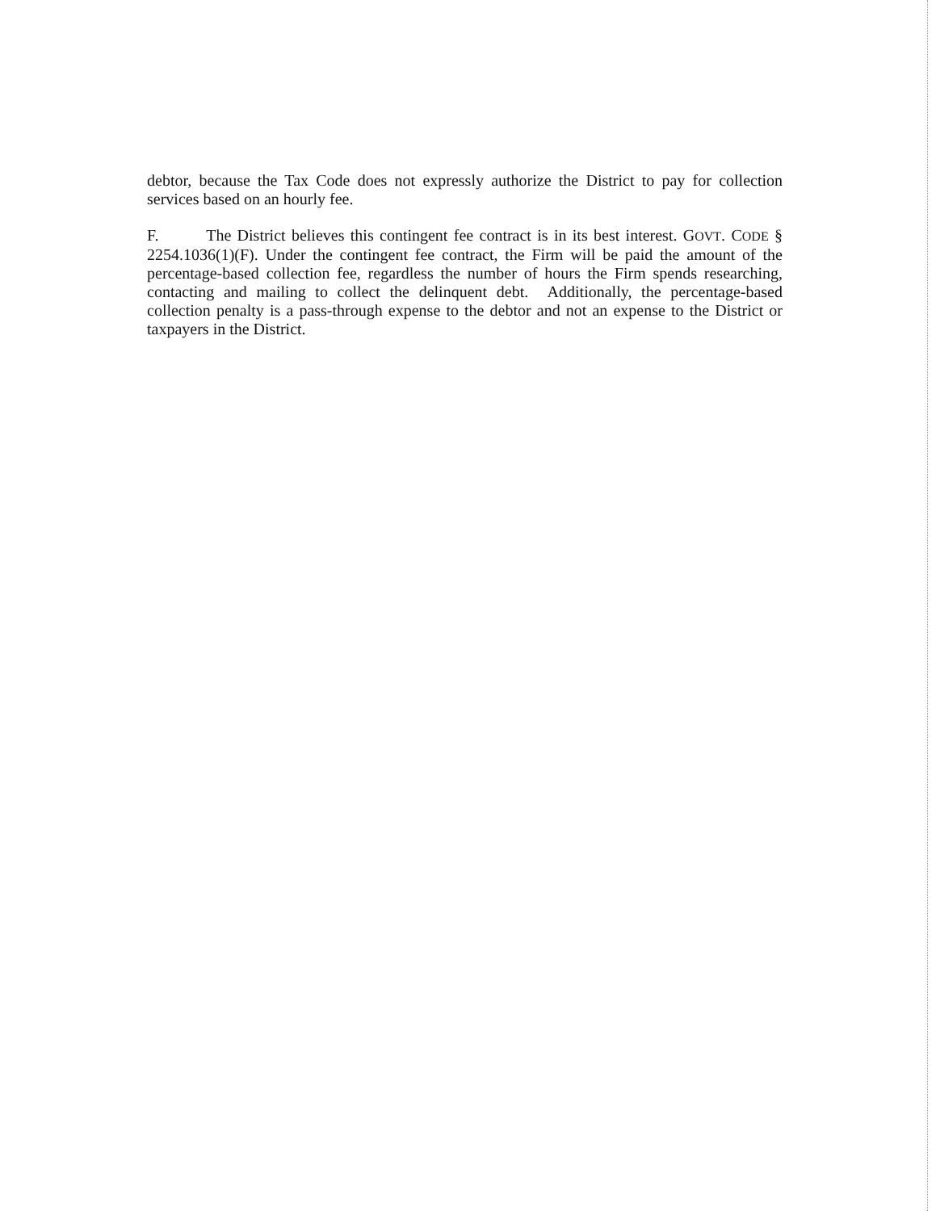debtor, because the Tax Code does not expressly authorize the District to pay for collection services based on an hourly fee.
F. The District believes this contingent fee contract is in its best interest. GOVT. CODE § 2254.1036(1)(F). Under the contingent fee contract, the Firm will be paid the amount of the percentage-based collection fee, regardless the number of hours the Firm spends researching, contacting and mailing to collect the delinquent debt. Additionally, the percentage-based collection penalty is a pass-through expense to the debtor and not an expense to the District or taxpayers in the District.